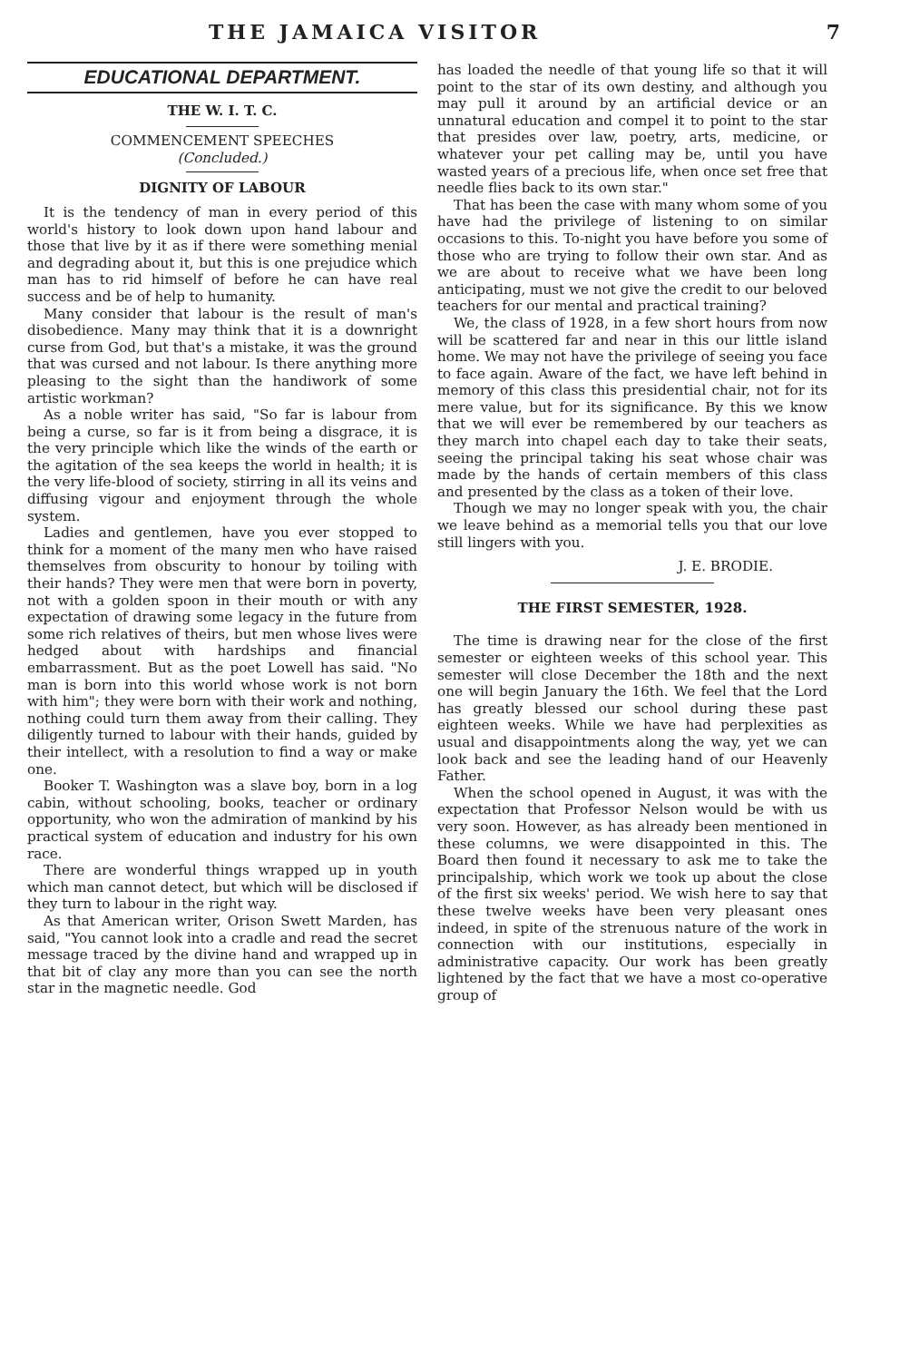THE JAMAICA VISITOR 7
EDUCATIONAL DEPARTMENT.
THE W. I. T. C.
COMMENCEMENT SPEECHES
(Concluded.)
DIGNITY OF LABOUR
It is the tendency of man in every period of this world's history to look down upon hand labour and those that live by it as if there were something menial and degrading about it, but this is one prejudice which man has to rid himself of before he can have real success and be of help to humanity.
Many consider that labour is the result of man's disobedience. Many may think that it is a downright curse from God, but that's a mistake, it was the ground that was cursed and not labour. Is there anything more pleasing to the sight than the handiwork of some artistic workman?
As a noble writer has said, "So far is labour from being a curse, so far is it from being a disgrace, it is the very principle which like the winds of the earth or the agitation of the sea keeps the world in health; it is the very life-blood of society, stirring in all its veins and diffusing vigour and enjoyment through the whole system.
Ladies and gentlemen, have you ever stopped to think for a moment of the many men who have raised themselves from obscurity to honour by toiling with their hands? They were men that were born in poverty, not with a golden spoon in their mouth or with any expectation of drawing some legacy in the future from some rich relatives of theirs, but men whose lives were hedged about with hardships and financial embarrassment. But as the poet Lowell has said. "No man is born into this world whose work is not born with him"; they were born with their work and nothing, nothing could turn them away from their calling. They diligently turned to labour with their hands, guided by their intellect, with a resolution to find a way or make one.
Booker T. Washington was a slave boy, born in a log cabin, without schooling, books, teacher or ordinary opportunity, who won the admiration of mankind by his practical system of education and industry for his own race.
There are wonderful things wrapped up in youth which man cannot detect, but which will be disclosed if they turn to labour in the right way.
As that American writer, Orison Swett Marden, has said, "You cannot look into a cradle and read the secret message traced by the divine hand and wrapped up in that bit of clay any more than you can see the north star in the magnetic needle. God
has loaded the needle of that young life so that it will point to the star of its own destiny, and although you may pull it around by an artificial device or an unnatural education and compel it to point to the star that presides over law, poetry, arts, medicine, or whatever your pet calling may be, until you have wasted years of a precious life, when once set free that needle flies back to its own star."
That has been the case with many whom some of you have had the privilege of listening to on similar occasions to this. To-night you have before you some of those who are trying to follow their own star. And as we are about to receive what we have been long anticipating, must we not give the credit to our beloved teachers for our mental and practical training?
We, the class of 1928, in a few short hours from now will be scattered far and near in this our little island home. We may not have the privilege of seeing you face to face again. Aware of the fact, we have left behind in memory of this class this presidential chair, not for its mere value, but for its significance. By this we know that we will ever be remembered by our teachers as they march into chapel each day to take their seats, seeing the principal taking his seat whose chair was made by the hands of certain members of this class and presented by the class as a token of their love.
Though we may no longer speak with you, the chair we leave behind as a memorial tells you that our love still lingers with you.
J. E. BRODIE.
THE FIRST SEMESTER, 1928.
The time is drawing near for the close of the first semester or eighteen weeks of this school year. This semester will close December the 18th and the next one will begin January the 16th. We feel that the Lord has greatly blessed our school during these past eighteen weeks. While we have had perplexities as usual and disappointments along the way, yet we can look back and see the leading hand of our Heavenly Father.
When the school opened in August, it was with the expectation that Professor Nelson would be with us very soon. However, as has already been mentioned in these columns, we were disappointed in this. The Board then found it necessary to ask me to take the principalship, which work we took up about the close of the first six weeks' period. We wish here to say that these twelve weeks have been very pleasant ones indeed, in spite of the strenuous nature of the work in connection with our institutions, especially in administrative capacity. Our work has been greatly lightened by the fact that we have a most co-operative group of